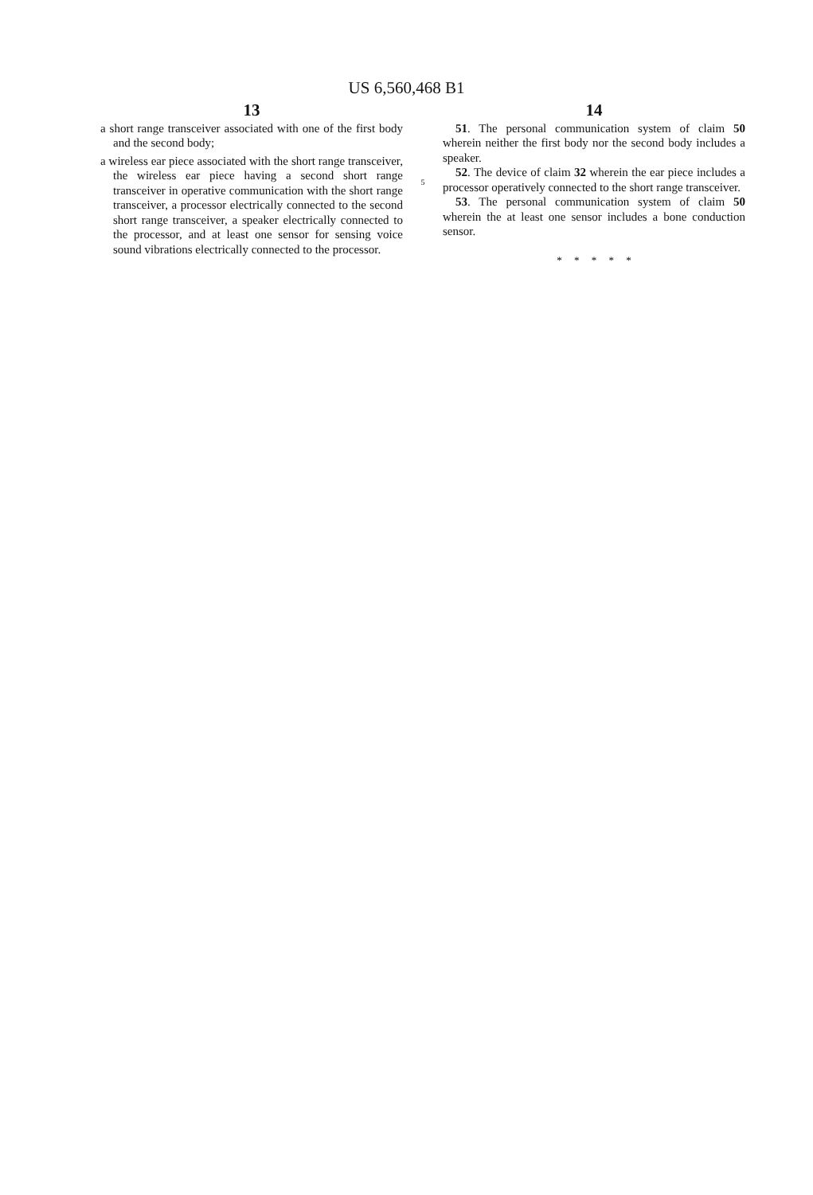US 6,560,468 B1
13
a short range transceiver associated with one of the first body and the second body;
a wireless ear piece associated with the short range transceiver, the wireless ear piece having a second short range transceiver in operative communication with the short range transceiver, a processor electrically connected to the second short range transceiver, a speaker electrically connected to the processor, and at least one sensor for sensing voice sound vibrations electrically connected to the processor.
5
14
51. The personal communication system of claim 50 wherein neither the first body nor the second body includes a speaker.
52. The device of claim 32 wherein the ear piece includes a processor operatively connected to the short range transceiver.
53. The personal communication system of claim 50 wherein the at least one sensor includes a bone conduction sensor.
* * * * *